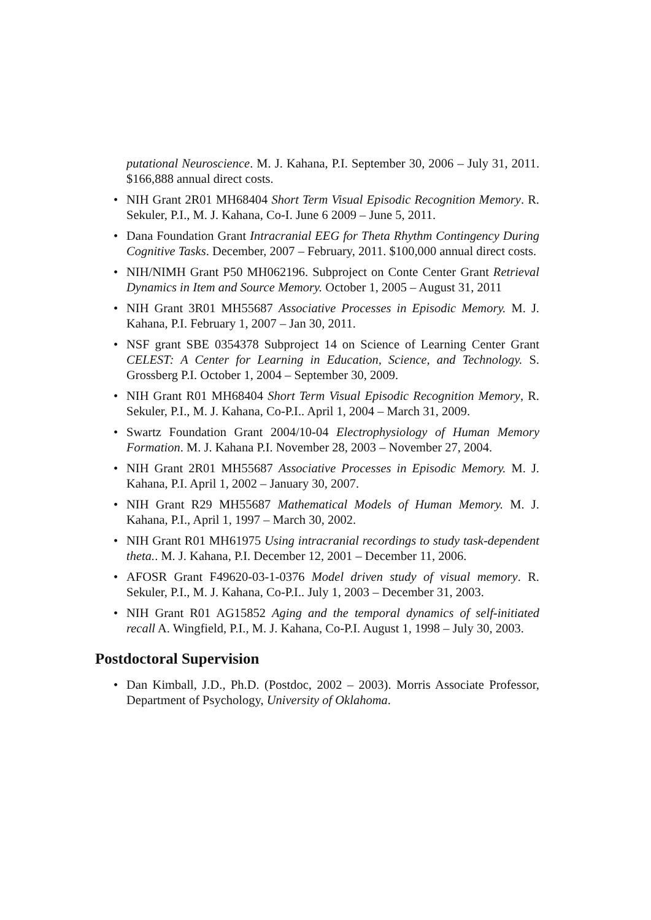putational Neuroscience. M. J. Kahana, P.I. September 30, 2006 – July 31, 2011. $166,888 annual direct costs.
• NIH Grant 2R01 MH68404 Short Term Visual Episodic Recognition Memory. R. Sekuler, P.I., M. J. Kahana, Co-I. June 6 2009 – June 5, 2011.
• Dana Foundation Grant Intracranial EEG for Theta Rhythm Contingency During Cognitive Tasks. December, 2007 – February, 2011. $100,000 annual direct costs.
• NIH/NIMH Grant P50 MH062196. Subproject on Conte Center Grant Retrieval Dynamics in Item and Source Memory. October 1, 2005 – August 31, 2011
• NIH Grant 3R01 MH55687 Associative Processes in Episodic Memory. M. J. Kahana, P.I. February 1, 2007 – Jan 30, 2011.
• NSF grant SBE 0354378 Subproject 14 on Science of Learning Center Grant CELEST: A Center for Learning in Education, Science, and Technology. S. Grossberg P.I. October 1, 2004 – September 30, 2009.
• NIH Grant R01 MH68404 Short Term Visual Episodic Recognition Memory, R. Sekuler, P.I., M. J. Kahana, Co-P.I.. April 1, 2004 – March 31, 2009.
• Swartz Foundation Grant 2004/10-04 Electrophysiology of Human Memory Formation. M. J. Kahana P.I. November 28, 2003 – November 27, 2004.
• NIH Grant 2R01 MH55687 Associative Processes in Episodic Memory. M. J. Kahana, P.I. April 1, 2002 – January 30, 2007.
• NIH Grant R29 MH55687 Mathematical Models of Human Memory. M. J. Kahana, P.I., April 1, 1997 – March 30, 2002.
• NIH Grant R01 MH61975 Using intracranial recordings to study task-dependent theta.. M. J. Kahana, P.I. December 12, 2001 – December 11, 2006.
• AFOSR Grant F49620-03-1-0376 Model driven study of visual memory. R. Sekuler, P.I., M. J. Kahana, Co-P.I.. July 1, 2003 – December 31, 2003.
• NIH Grant R01 AG15852 Aging and the temporal dynamics of self-initiated recall A. Wingfield, P.I., M. J. Kahana, Co-P.I. August 1, 1998 – July 30, 2003.
Postdoctoral Supervision
• Dan Kimball, J.D., Ph.D. (Postdoc, 2002 – 2003). Morris Associate Professor, Department of Psychology, University of Oklahoma.